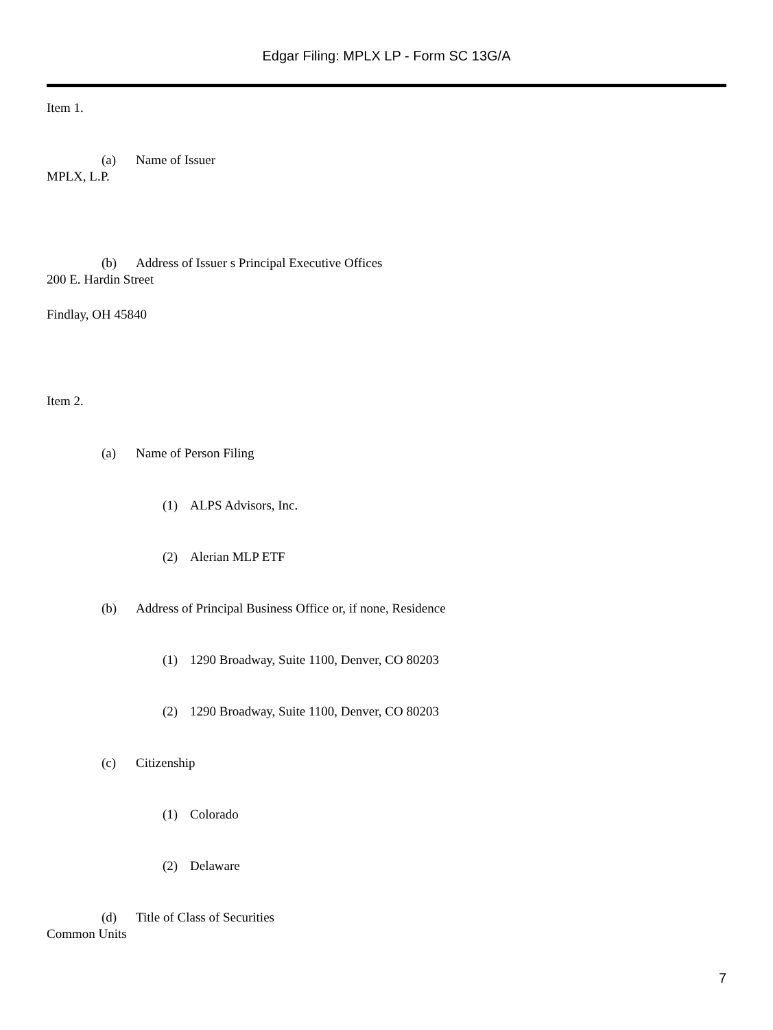Edgar Filing: MPLX LP - Form SC 13G/A
Item 1.
(a) Name of Issuer
MPLX, L.P.
(b) Address of Issuer s Principal Executive Offices
200 E. Hardin Street
Findlay, OH 45840
Item 2.
(a) Name of Person Filing
(1) ALPS Advisors, Inc.
(2) Alerian MLP ETF
(b) Address of Principal Business Office or, if none, Residence
(1) 1290 Broadway, Suite 1100, Denver, CO 80203
(2) 1290 Broadway, Suite 1100, Denver, CO 80203
(c) Citizenship
(1) Colorado
(2) Delaware
(d) Title of Class of Securities
Common Units
7